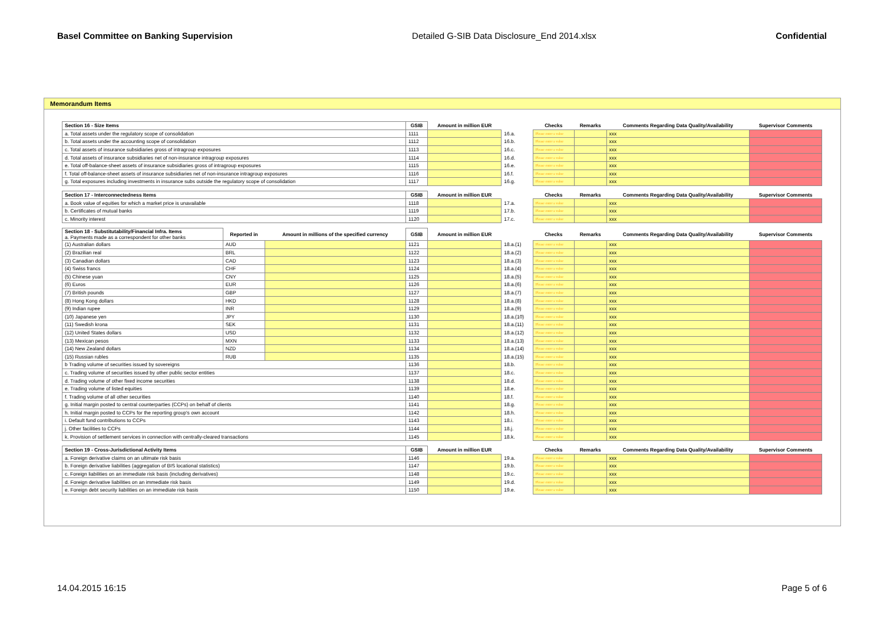Basel Committee on Banking Supervision Detailed G-SIB Data Disclosure_End 2014.xlsx Confidential
Memorandum Items
| Section 16 - Size Items | | | GSIB | Amount in million EUR | | Checks | Remarks | Comments Regarding Data Quality/Availability | Supervisor Comments |
| --- | --- | --- | --- | --- | --- | --- | --- | --- | --- |
| a. Total assets under the regulatory scope of consolidation | | | 1111 | | 16.a. | Please enter a value | | xxx | |
| b. Total assets under the accounting scope of consolidation | | | 1112 | | 16.b. | Please enter a value | | xxx | |
| c. Total assets of insurance subsidiaries gross of intragroup exposures | | | 1113 | | 16.c. | Please enter a value | | xxx | |
| d. Total assets of insurance subsidiaries net of non-insurance intragroup exposures | | | 1114 | | 16.d. | Please enter a value | | xxx | |
| e. Total off-balance-sheet assets of insurance subsidiaries gross of intragroup exposures | | | 1115 | | 16.e. | Please enter a value | | xxx | |
| f. Total off-balance-sheet assets of insurance subsidiaries net of non-insurance intragroup exposures | | | 1116 | | 16.f. | Please enter a value | | xxx | |
| g. Total exposures including investments in insurance subs outside the regulatory scope of consolidation | | | 1117 | | 16.g. | Please enter a value | | xxx | |
| Section 17 - Interconnectedness Items | | | GSIB | Amount in million EUR | | Checks | Remarks | Comments Regarding Data Quality/Availability | Supervisor Comments |
| a. Book value of equities for which a market price is unavailable | | | 1118 | | 17.a. | Please enter a value | | xxx | |
| b. Certificates of mutual banks | | | 1119 | | 17.b. | Please enter a value | | xxx | |
| c. Minority interest | | | 1120 | | 17.c. | Please enter a value | | xxx | |
| Section 18 - Substitutability/Financial Infra. Items a. Payments made as a correspondent for other banks | Reported in | Amount in millions of the specified currency | GSIB | Amount in million EUR | | Checks | Remarks | Comments Regarding Data Quality/Availability | Supervisor Comments |
| (1) Australian dollars | AUD | | 1121 | | 18.a.(1) | Please enter a value | | xxx | |
| (2) Brazilian real | BRL | | 1122 | | 18.a.(2) | Please enter a value | | xxx | |
| (3) Canadian dollars | CAD | | 1123 | | 18.a.(3) | Please enter a value | | xxx | |
| (4) Swiss francs | CHF | | 1124 | | 18.a.(4) | Please enter a value | | xxx | |
| (5) Chinese yuan | CNY | | 1125 | | 18.a.(5) | Please enter a value | | xxx | |
| (6) Euros | EUR | | 1126 | | 18.a.(6) | Please enter a value | | xxx | |
| (7) British pounds | GBP | | 1127 | | 18.a.(7) | Please enter a value | | xxx | |
| (8) Hong Kong dollars | HKD | | 1128 | | 18.a.(8) | Please enter a value | | xxx | |
| (9) Indian rupee | INR | | 1129 | | 18.a.(9) | Please enter a value | | xxx | |
| (10) Japanese yen | JPY | | 1130 | | 18.a.(10) | Please enter a value | | xxx | |
| (11) Swedish krona | SEK | | 1131 | | 18.a.(11) | Please enter a value | | xxx | |
| (12) United States dollars | USD | | 1132 | | 18.a.(12) | Please enter a value | | xxx | |
| (13) Mexican pesos | MXN | | 1133 | | 18.a.(13) | Please enter a value | | xxx | |
| (14) New Zealand dollars | NZD | | 1134 | | 18.a.(14) | Please enter a value | | xxx | |
| (15) Russian rubles | RUB | | 1135 | | 18.a.(15) | Please enter a value | | xxx | |
| b Trading volume of securities issued by sovereigns | | | 1136 | | 18.b. | Please enter a value | | xxx | |
| c. Trading volume of securities issued by other public sector entities | | | 1137 | | 18.c. | Please enter a value | | xxx | |
| d. Trading volume of other fixed income securities | | | 1138 | | 18.d. | Please enter a value | | xxx | |
| e. Trading volume of listed equities | | | 1139 | | 18.e. | Please enter a value | | xxx | |
| f. Trading volume of all other securities | | | 1140 | | 18.f. | Please enter a value | | xxx | |
| g. Initial margin posted to central counterparties (CCPs) on behalf of clients | | | 1141 | | 18.g. | Please enter a value | | xxx | |
| h. Initial margin posted to CCPs for the reporting group's own account | | | 1142 | | 18.h. | Please enter a value | | xxx | |
| i. Default fund contributions to CCPs | | | 1143 | | 18.i. | Please enter a value | | xxx | |
| j. Other facilities to CCPs | | | 1144 | | 18.j. | Please enter a value | | xxx | |
| k. Provision of settlement services in connection with centrally-cleared transactions | | | 1145 | | 18.k. | Please enter a value | | xxx | |
| Section 19 - Cross-Jurisdictional Activity Items | | | GSIB | Amount in million EUR | | Checks | Remarks | Comments Regarding Data Quality/Availability | Supervisor Comments |
| a. Foreign derivative claims on an ultimate risk basis | | | 1146 | | 19.a. | Please enter a value | | xxx | |
| b. Foreign derivative liabilities (aggregation of BIS locational statistics) | | | 1147 | | 19.b. | Please enter a value | | xxx | |
| c. Foreign liabilities on an immediate risk basis (including derivatives) | | | 1148 | | 19.c. | Please enter a value | | xxx | |
| d. Foreign derivative liabilities on an immediate risk basis | | | 1149 | | 19.d. | Please enter a value | | xxx | |
| e. Foreign debt security liabilities on an immediate risk basis | | | 1150 | | 19.e. | Please enter a value | | xxx | |
14.04.2015 16:15 Page 5 of 6